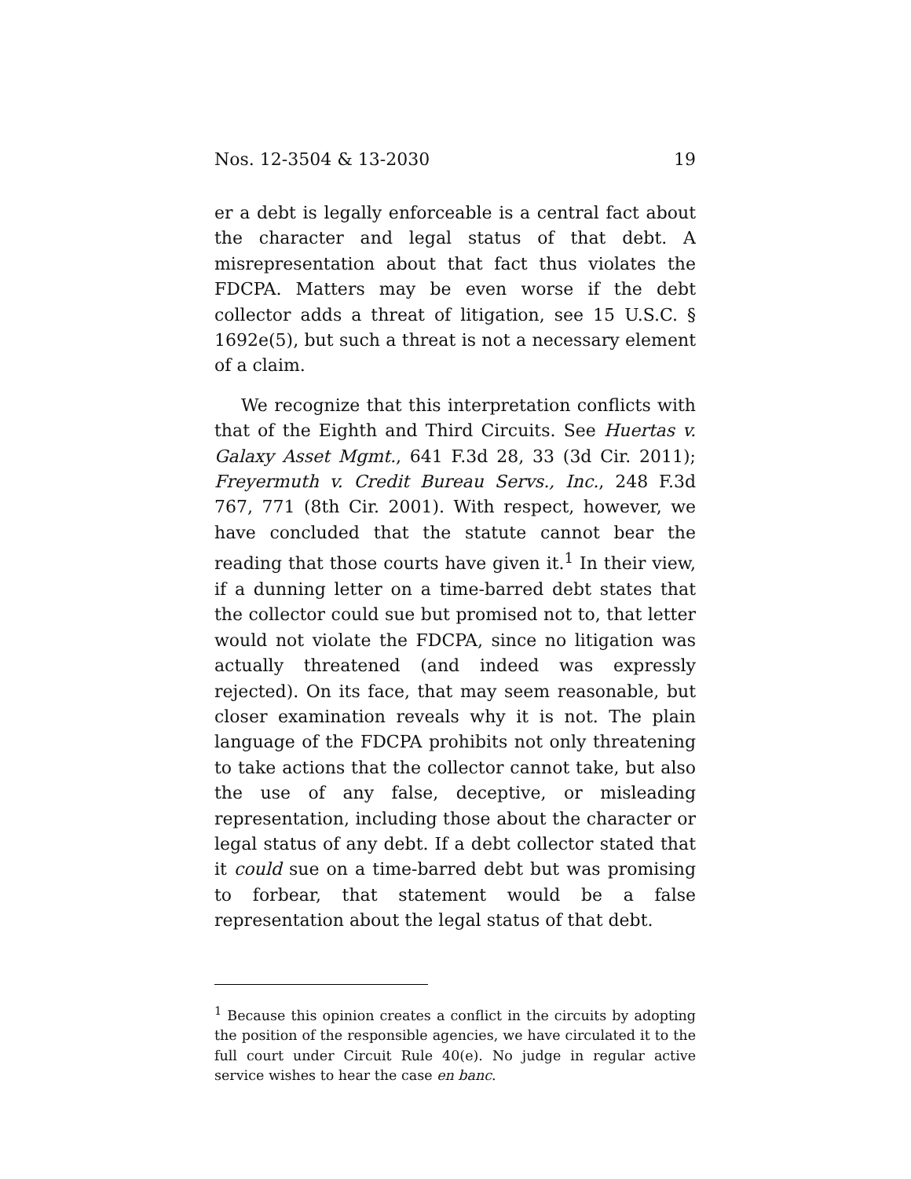Nos. 12-3504 & 13-2030 19
er a debt is legally enforceable is a central fact about the character and legal status of that debt. A misrepresentation about that fact thus violates the FDCPA. Matters may be even worse if the debt collector adds a threat of litigation, see 15 U.S.C. § 1692e(5), but such a threat is not a necessary element of a claim.
We recognize that this interpretation conflicts with that of the Eighth and Third Circuits. See Huertas v. Galaxy Asset Mgmt., 641 F.3d 28, 33 (3d Cir. 2011); Freyermuth v. Credit Bureau Servs., Inc., 248 F.3d 767, 771 (8th Cir. 2001). With respect, however, we have concluded that the statute cannot bear the reading that those courts have given it.<sup>1</sup> In their view, if a dunning letter on a time-barred debt states that the collector could sue but promised not to, that letter would not violate the FDCPA, since no litigation was actually threatened (and indeed was expressly rejected). On its face, that may seem reasonable, but closer examination reveals why it is not. The plain language of the FDCPA prohibits not only threatening to take actions that the collector cannot take, but also the use of any false, deceptive, or misleading representation, including those about the character or legal status of any debt. If a debt collector stated that it could sue on a time-barred debt but was promising to forbear, that statement would be a false representation about the legal status of that debt.
<sup>1</sup> Because this opinion creates a conflict in the circuits by adopting the position of the responsible agencies, we have circulated it to the full court under Circuit Rule 40(e). No judge in regular active service wishes to hear the case en banc.